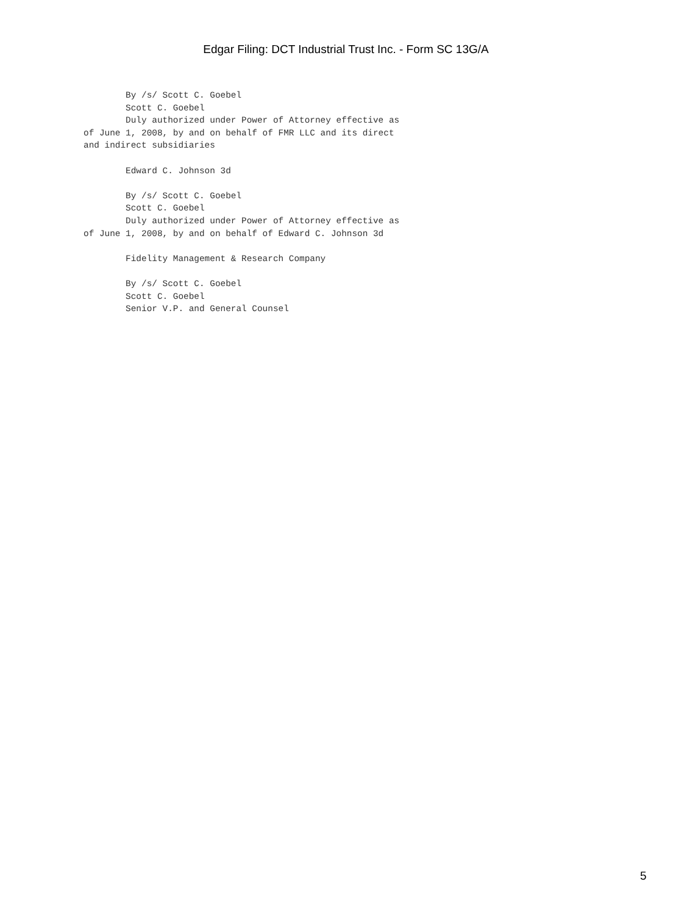Edgar Filing: DCT Industrial Trust Inc. - Form SC 13G/A
        By /s/ Scott C. Goebel
        Scott C. Goebel
        Duly authorized under Power of Attorney effective as
of June 1, 2008, by and on behalf of FMR LLC and its direct
and indirect subsidiaries

        Edward C. Johnson 3d

        By /s/ Scott C. Goebel
        Scott C. Goebel
        Duly authorized under Power of Attorney effective as
of June 1, 2008, by and on behalf of Edward C. Johnson 3d

        Fidelity Management & Research Company

        By /s/ Scott C. Goebel
        Scott C. Goebel
        Senior V.P. and General Counsel
5